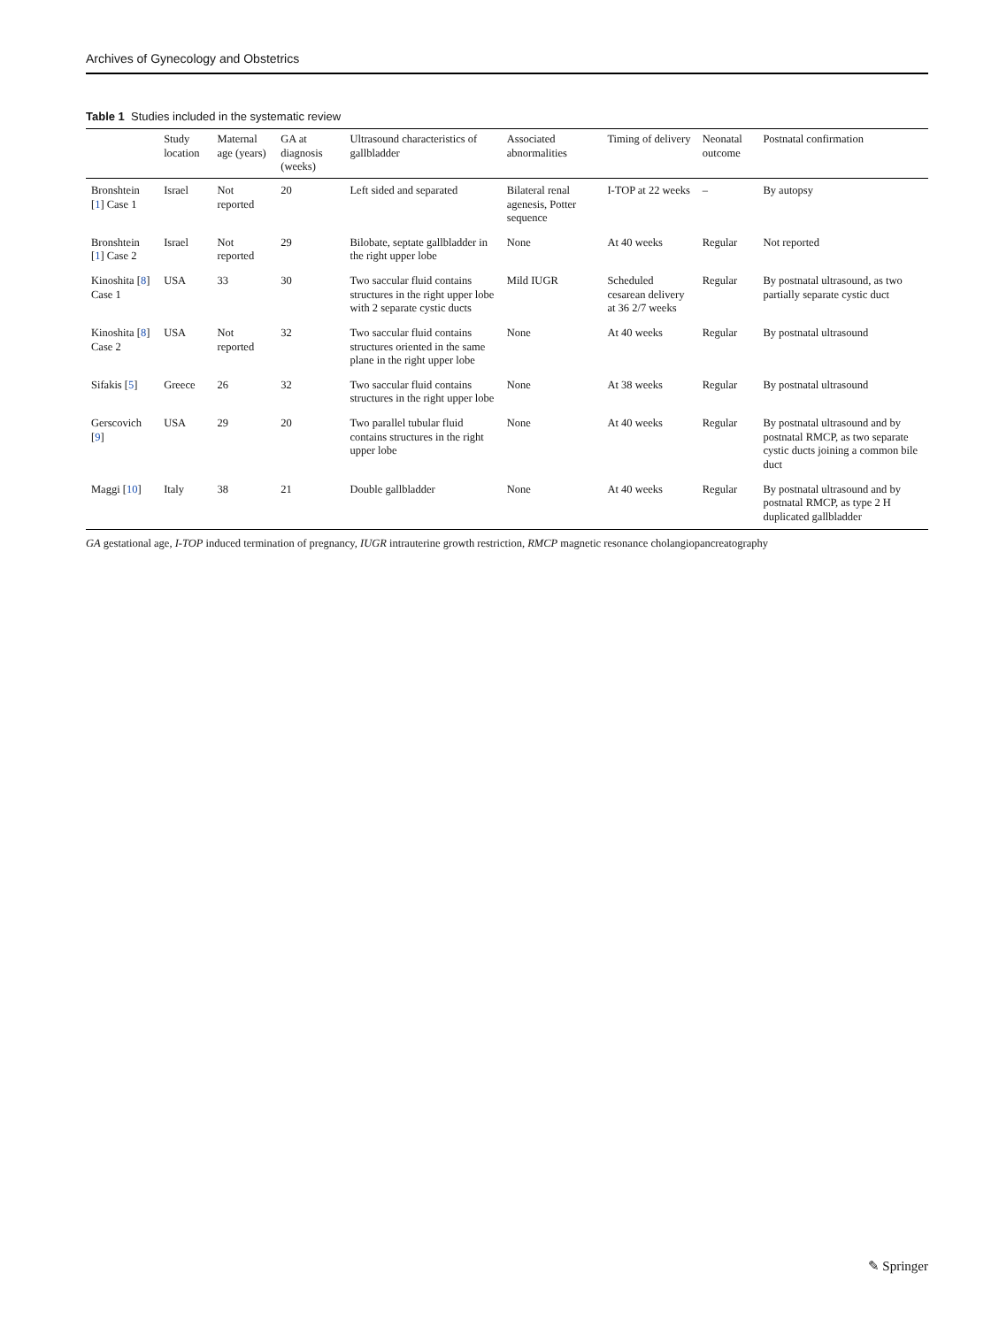Archives of Gynecology and Obstetrics
Table 1 Studies included in the systematic review
| | Study location | Maternal age (years) | GA at diagnosis (weeks) | Ultrasound characteristics of gallbladder | Associated abnormalities | Timing of delivery | Neonatal outcome | Postnatal confirmation |
| --- | --- | --- | --- | --- | --- | --- | --- | --- |
| Bronshtein [ 1 ] Case 1 | Israel | Not reported | 20 | Left sided and separated | Bilateral renal agenesis, Potter sequence | I-TOP at 22 weeks | – | By autopsy |
| Bronshtein [ 1 ] Case 2 | Israel | Not reported | 29 | Bilobate, septate gallbladder in the right upper lobe | None | At 40 weeks | Regular | Not reported |
| Kinoshita [ 8 ] Case 1 | USA | 33 | 30 | Two saccular fluid contains structures in the right upper lobe with 2 separate cystic ducts | Mild IUGR | Scheduled cesarean delivery at 36 2/7 weeks | Regular | By postnatal ultrasound, as two partially separate cystic duct |
| Kinoshita [ 8 ] Case 2 | USA | Not reported | 32 | Two saccular fluid contains structures oriented in the same plane in the right upper lobe | None | At 40 weeks | Regular | By postnatal ultrasound |
| Sifakis [ 5 ] | Greece | 26 | 32 | Two saccular fluid contains structures in the right upper lobe | None | At 38 weeks | Regular | By postnatal ultrasound |
| Gerscovich [ 9 ] | USA | 29 | 20 | Two parallel tubular fluid contains structures in the right upper lobe | None | At 40 weeks | Regular | By postnatal ultrasound and by postnatal RMCP, as two separate cystic ducts joining a common bile duct |
| Maggi [ 10 ] | Italy | 38 | 21 | Double gallbladder | None | At 40 weeks | Regular | By postnatal ultrasound and by postnatal RMCP, as type 2 H duplicated gallbladder |
GA gestational age, I-TOP induced termination of pregnancy, IUGR intrauterine growth restriction, RMCP magnetic resonance cholangiopancreatography
✎ Springer